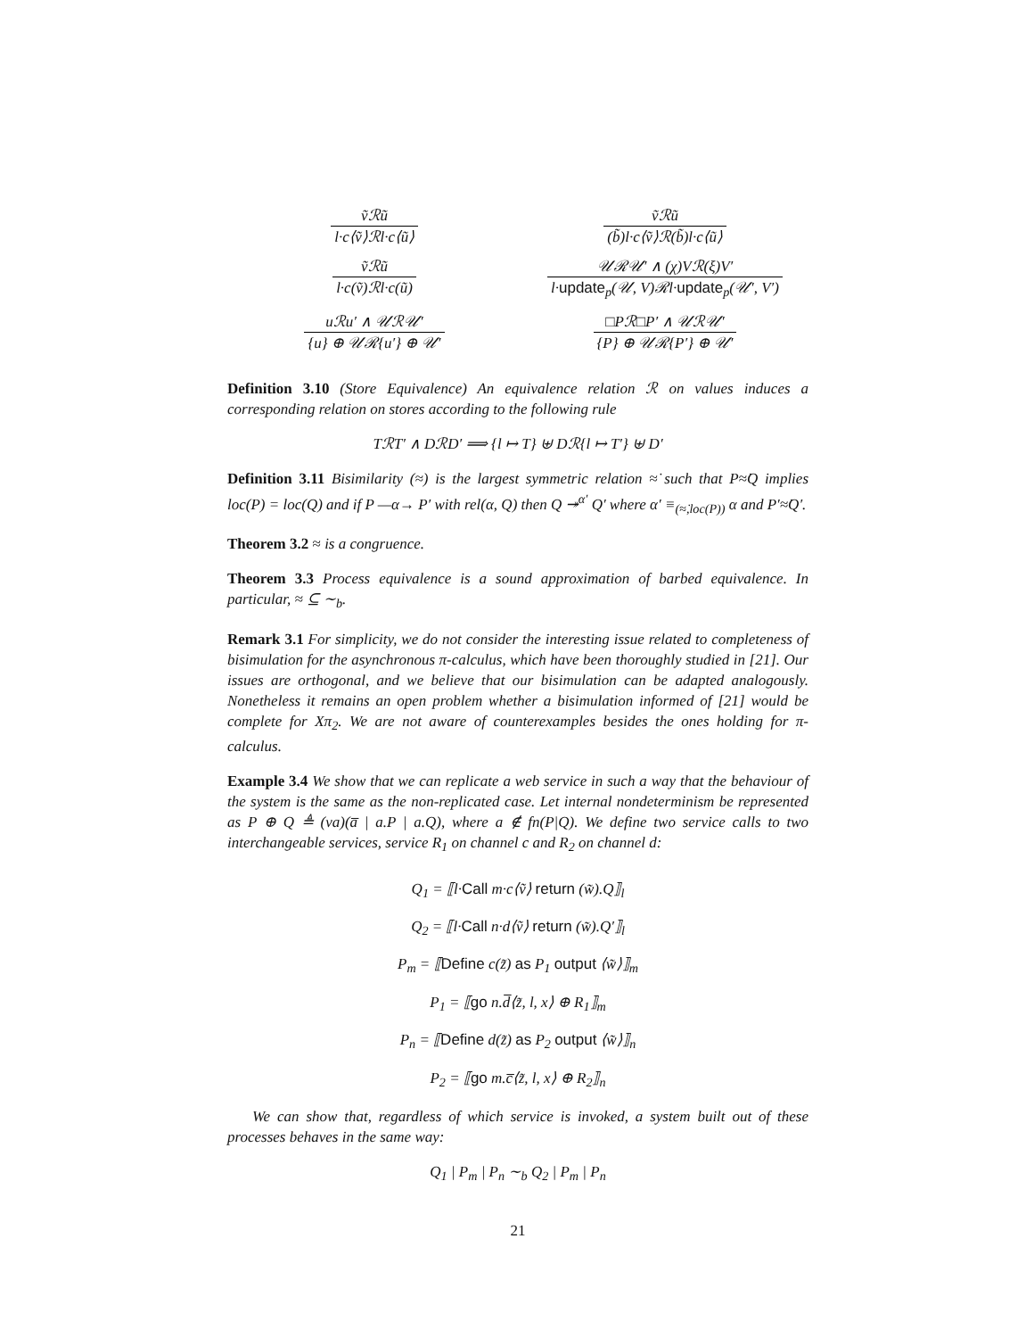ṽℛũ
l·c⟨ṽ⟩ℛl·c⟨ũ⟩
ṽℛũ
(b̃)l·c⟨ṽ⟩ℛ(b̃)l·c⟨ũ⟩
ṽℛũ
l·c(ṽ)ℛl·c(ũ)
𝒰ℛ𝒰′ ∧ (χ)Vℛ(ξ)V′
l·update<sub>p</sub>(𝒰, V)ℛl·update<sub>p</sub>(𝒰′, V′)
uℛu′ ∧ 𝒰ℛ𝒰′
{u} ⊕ 𝒰ℛ{u′} ⊕ 𝒰′
□Pℛ□P′ ∧ 𝒰ℛ𝒰′
{P} ⊕ 𝒰ℛ{P′} ⊕ 𝒰′
Definition 3.10 (Store Equivalence) An equivalence relation ℛ on values induces a corresponding relation on stores according to the following rule
TℛT′ ∧ DℛD′ ⟹ {l ↦ T} ⊎ Dℛ{l ↦ T′} ⊎ D′
Definition 3.11 Bisimilarity (≈) is the largest symmetric relation ≈̇ such that P≈̇Q implies loc(P) = loc(Q) and if P —α→ P′ with rel(α, Q) then Q ↠<sup>α′</sup> Q′ where α′ ≡<sub>(≈̇,loc(P))</sub> α and P′≈̇Q′.
Theorem 3.2 ≈ is a congruence.
Theorem 3.3 Process equivalence is a sound approximation of barbed equivalence. In particular, ≈ ⊆ ∼<sub>b</sub>.
Remark 3.1 For simplicity, we do not consider the interesting issue related to completeness of bisimulation for the asynchronous π-calculus, which have been thoroughly studied in [21]. Our issues are orthogonal, and we believe that our bisimulation can be adapted analogously. Nonetheless it remains an open problem whether a bisimulation informed of [21] would be complete for Xπ<sub>2</sub>. We are not aware of counterexamples besides the ones holding for π-calculus.
Example 3.4 We show that we can replicate a web service in such a way that the behaviour of the system is the same as the non-replicated case. Let internal nondeterminism be represented as P ⊕ Q ≜ (νa)(a̅ | a.P | a.Q), where a ∉ fn(P|Q). We define two service calls to two interchangeable services, service R<sub>1</sub> on channel c and R<sub>2</sub> on channel d:
Q<sub>1</sub> = ⟦l·Call m·c⟨ṽ⟩ return (w̃).Q⟧<sub>l</sub>
Q<sub>2</sub> = ⟦l·Call n·d⟨ṽ⟩ return (w̃).Q′⟧<sub>l</sub>
P<sub>m</sub> = ⟦Define c(z̃) as P<sub>1</sub> output ⟨w̃⟩⟧<sub>m</sub>
P<sub>1</sub> = ⟦go n.d̅⟨z̃, l, x⟩ ⊕ R<sub>1</sub>⟧<sub>m</sub>
P<sub>n</sub> = ⟦Define d(z̃) as P<sub>2</sub> output ⟨w̃⟩⟧<sub>n</sub>
P<sub>2</sub> = ⟦go m.c̅⟨z̃, l, x⟩ ⊕ R<sub>2</sub>⟧<sub>n</sub>
We can show that, regardless of which service is invoked, a system built out of these processes behaves in the same way:
Q<sub>1</sub> | P<sub>m</sub> | P<sub>n</sub> ∼<sub>b</sub> Q<sub>2</sub> | P<sub>m</sub> | P<sub>n</sub>
21